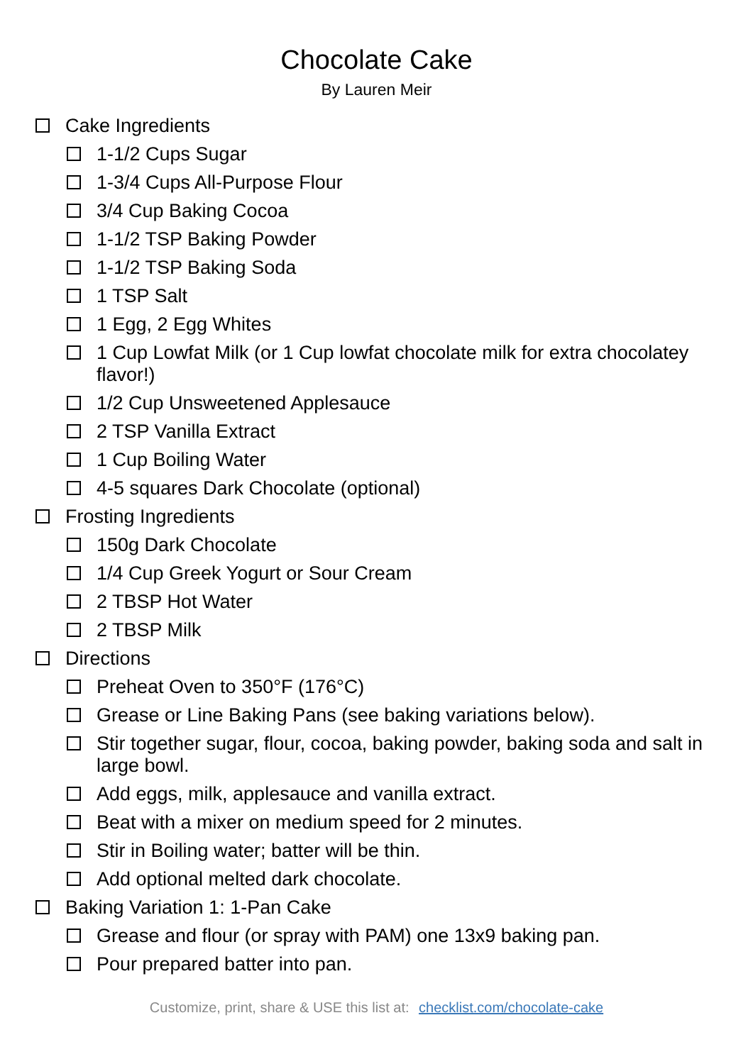Chocolate Cake
By Lauren Meir
Cake Ingredients
1-1/2 Cups Sugar
1-3/4 Cups All-Purpose Flour
3/4 Cup Baking Cocoa
1-1/2 TSP Baking Powder
1-1/2 TSP Baking Soda
1 TSP Salt
1 Egg, 2 Egg Whites
1 Cup Lowfat Milk (or 1 Cup lowfat chocolate milk for extra chocolatey flavor!)
1/2 Cup Unsweetened Applesauce
2 TSP Vanilla Extract
1 Cup Boiling Water
4-5 squares Dark Chocolate (optional)
Frosting Ingredients
150g Dark Chocolate
1/4 Cup Greek Yogurt or Sour Cream
2 TBSP Hot Water
2 TBSP Milk
Directions
Preheat Oven to 350°F (176°C)
Grease or Line Baking Pans (see baking variations below).
Stir together sugar, flour, cocoa, baking powder, baking soda and salt in large bowl.
Add eggs, milk, applesauce and vanilla extract.
Beat with a mixer on medium speed for 2 minutes.
Stir in Boiling water; batter will be thin.
Add optional melted dark chocolate.
Baking Variation 1: 1-Pan Cake
Grease and flour (or spray with PAM) one 13x9 baking pan.
Pour prepared batter into pan.
Customize, print, share & USE this list at: checklist.com/chocolate-cake